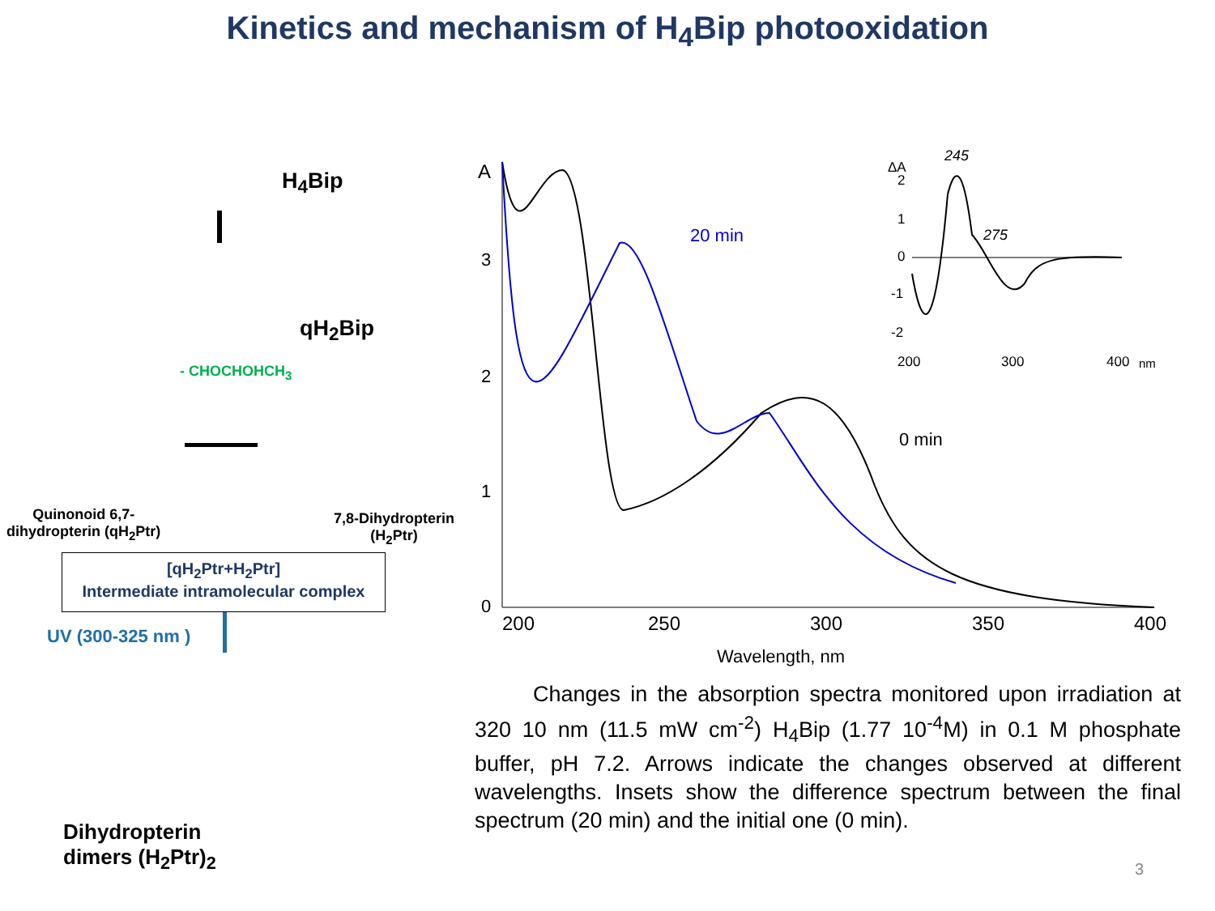Kinetics and mechanism of H<sub>4</sub>Bip photooxidation
H<sub>4</sub>Bip
qH<sub>2</sub>Bip
- CHOCHOHCH<sub>3</sub>
Quinonoid 6,7-
dihydropterin (qH<sub>2</sub>Ptr)
7,8-Dihydropterin
(H<sub>2</sub>Ptr)
[qH<sub>2</sub>Ptr+H<sub>2</sub>Ptr]
Intermediate intramolecular complex
UV (300-325 nm )
Dihydropterin
dimers (H<sub>2</sub>Ptr)<sub>2</sub>
A
3
2
1
0
200
250
300
350
400
Wavelength, nm
20 min
0 min
245
275
ΔA
2
1
0
-1
-2
200
300
400
nm
Changes in the absorption spectra monitored upon irradiation at 320 10 nm (11.5 mW cm<sup>-2</sup>) H<sub>4</sub>Bip (1.77 10<sup>-4</sup>M) in 0.1 M phosphate buffer, pH 7.2. Arrows indicate the changes observed at different wavelengths. Insets show the difference spectrum between the final spectrum (20 min) and the initial one (0 min).
3